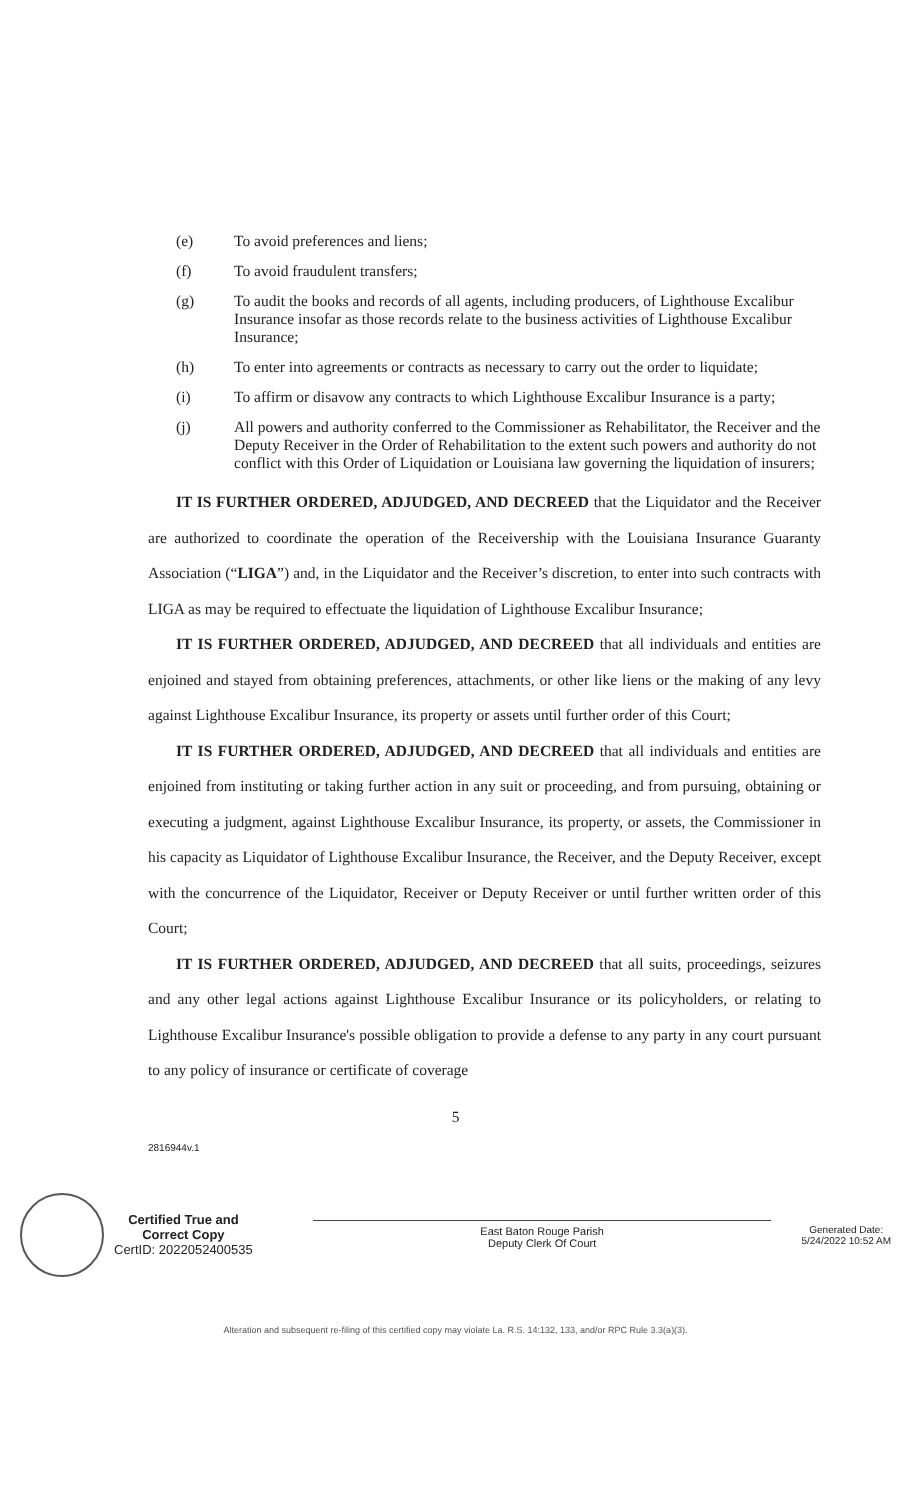(e) To avoid preferences and liens;
(f) To avoid fraudulent transfers;
(g) To audit the books and records of all agents, including producers, of Lighthouse Excalibur Insurance insofar as those records relate to the business activities of Lighthouse Excalibur Insurance;
(h) To enter into agreements or contracts as necessary to carry out the order to liquidate;
(i) To affirm or disavow any contracts to which Lighthouse Excalibur Insurance is a party;
(j) All powers and authority conferred to the Commissioner as Rehabilitator, the Receiver and the Deputy Receiver in the Order of Rehabilitation to the extent such powers and authority do not conflict with this Order of Liquidation or Louisiana law governing the liquidation of insurers;
IT IS FURTHER ORDERED, ADJUDGED, AND DECREED that the Liquidator and the Receiver are authorized to coordinate the operation of the Receivership with the Louisiana Insurance Guaranty Association (“LIGA”) and, in the Liquidator and the Receiver’s discretion, to enter into such contracts with LIGA as may be required to effectuate the liquidation of Lighthouse Excalibur Insurance;
IT IS FURTHER ORDERED, ADJUDGED, AND DECREED that all individuals and entities are enjoined and stayed from obtaining preferences, attachments, or other like liens or the making of any levy against Lighthouse Excalibur Insurance, its property or assets until further order of this Court;
IT IS FURTHER ORDERED, ADJUDGED, AND DECREED that all individuals and entities are enjoined from instituting or taking further action in any suit or proceeding, and from pursuing, obtaining or executing a judgment, against Lighthouse Excalibur Insurance, its property, or assets, the Commissioner in his capacity as Liquidator of Lighthouse Excalibur Insurance, the Receiver, and the Deputy Receiver, except with the concurrence of the Liquidator, Receiver or Deputy Receiver or until further written order of this Court;
IT IS FURTHER ORDERED, ADJUDGED, AND DECREED that all suits, proceedings, seizures and any other legal actions against Lighthouse Excalibur Insurance or its policyholders, or relating to Lighthouse Excalibur Insurance's possible obligation to provide a defense to any party in any court pursuant to any policy of insurance or certificate of coverage
5
2816944v.1
Certified True and
Correct Copy
CertID: 2022052400535
East Baton Rouge Parish
Deputy Clerk Of Court
Generated Date:
5/24/2022 10:52 AM
Alteration and subsequent re-filing of this certified copy may violate La. R.S. 14:132, 133, and/or RPC Rule 3.3(a)(3).